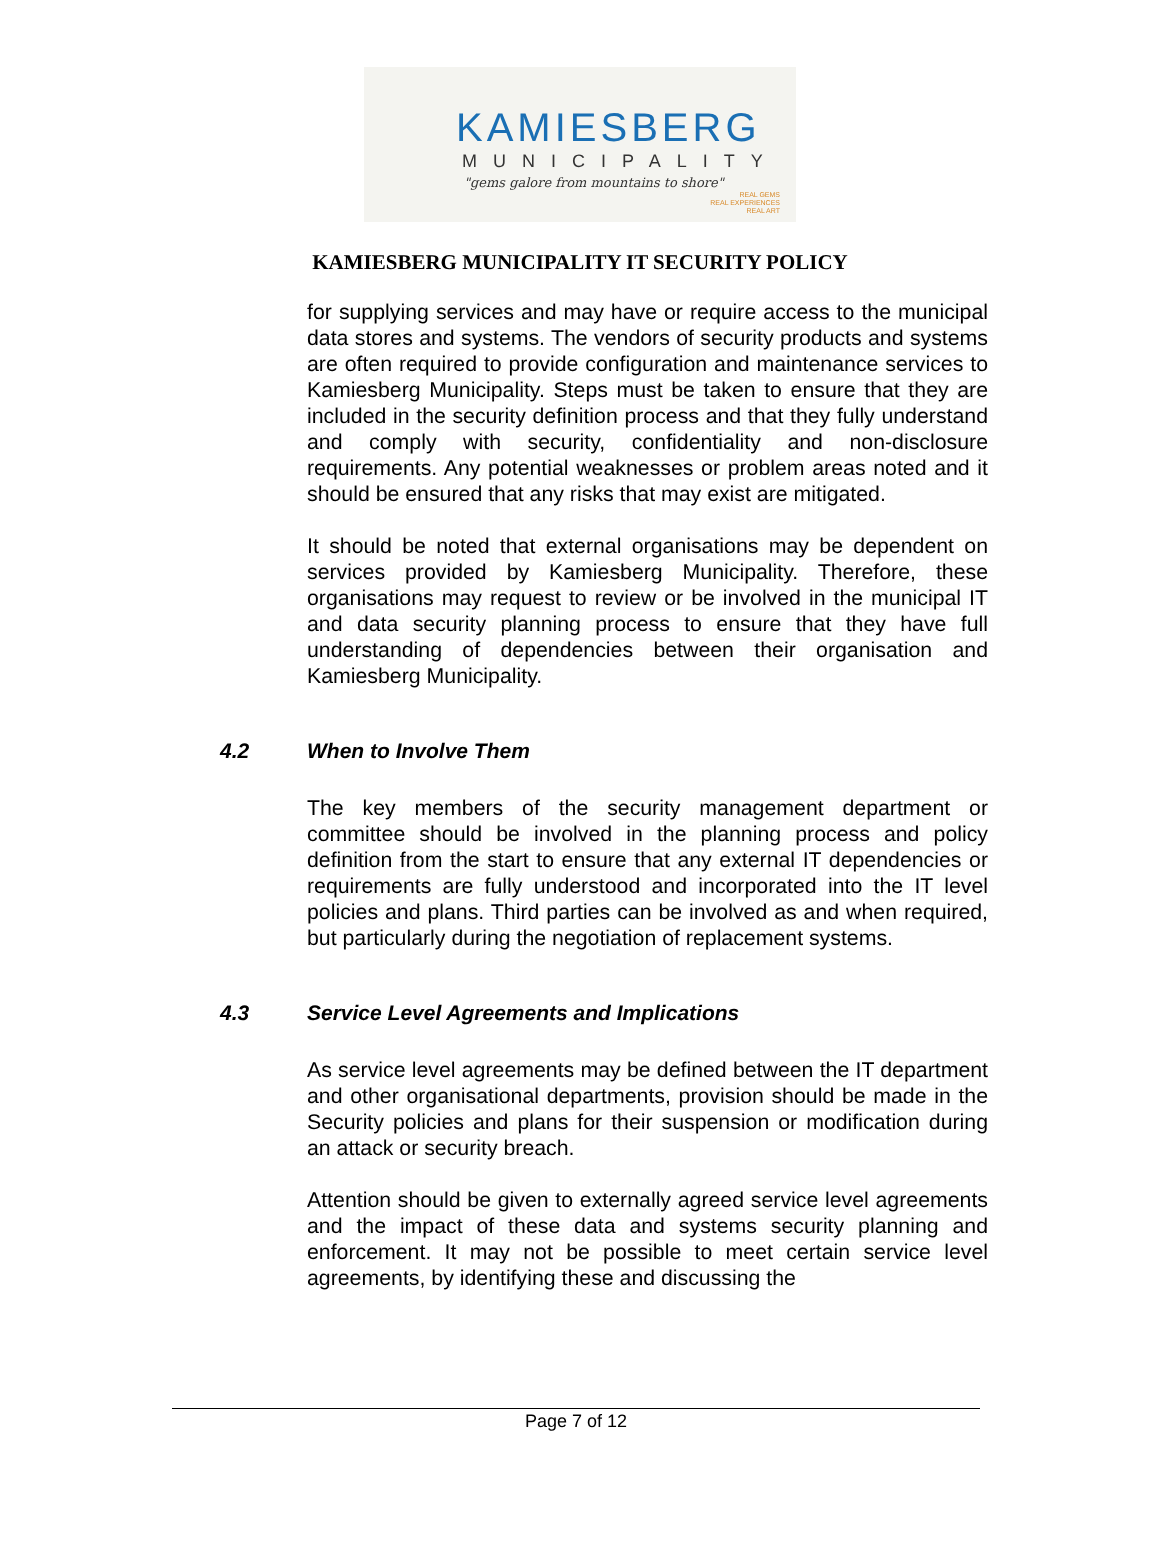KAMIESBERG
MUNICIPALITY
"gems galore from mountains to shore"
REAL GEMS
REAL EXPERIENCES
REAL ART
KAMIESBERG MUNICIPALITY IT SECURITY POLICY
for supplying services and may have or require access to the municipal data stores and systems. The vendors of security products and systems are often required to provide configuration and maintenance services to Kamiesberg Municipality. Steps must be taken to ensure that they are included in the security definition process and that they fully understand and comply with security, confidentiality and non-disclosure requirements. Any potential weaknesses or problem areas noted and it should be ensured that any risks that may exist are mitigated.
It should be noted that external organisations may be dependent on services provided by Kamiesberg Municipality. Therefore, these organisations may request to review or be involved in the municipal IT and data security planning process to ensure that they have full understanding of dependencies between their organisation and Kamiesberg Municipality.
4.2 When to Involve Them
The key members of the security management department or committee should be involved in the planning process and policy definition from the start to ensure that any external IT dependencies or requirements are fully understood and incorporated into the IT level policies and plans. Third parties can be involved as and when required, but particularly during the negotiation of replacement systems.
4.3 Service Level Agreements and Implications
As service level agreements may be defined between the IT department and other organisational departments, provision should be made in the Security policies and plans for their suspension or modification during an attack or security breach.
Attention should be given to externally agreed service level agreements and the impact of these data and systems security planning and enforcement. It may not be possible to meet certain service level agreements, by identifying these and discussing the
Page 7 of 12